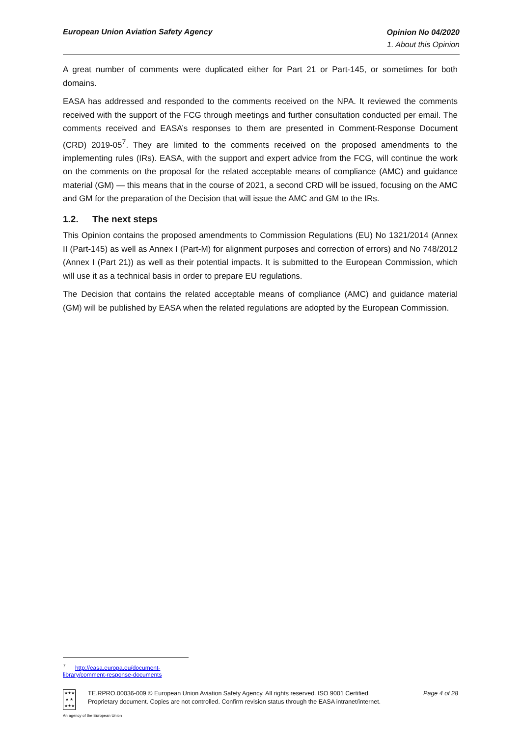European Union Aviation Safety Agency
Opinion No 04/2020
1. About this Opinion
A great number of comments were duplicated either for Part 21 or Part-145, or sometimes for both domains.
EASA has addressed and responded to the comments received on the NPA. It reviewed the comments received with the support of the FCG through meetings and further consultation conducted per email. The comments received and EASA’s responses to them are presented in Comment-Response Document (CRD) 2019-05<sup>7</sup>. They are limited to the comments received on the proposed amendments to the implementing rules (IRs). EASA, with the support and expert advice from the FCG, will continue the work on the comments on the proposal for the related acceptable means of compliance (AMC) and guidance material (GM) — this means that in the course of 2021, a second CRD will be issued, focusing on the AMC and GM for the preparation of the Decision that will issue the AMC and GM to the IRs.
1.2. The next steps
This Opinion contains the proposed amendments to Commission Regulations (EU) No 1321/2014 (Annex II (Part-145) as well as Annex I (Part-M) for alignment purposes and correction of errors) and No 748/2012 (Annex I (Part 21)) as well as their potential impacts. It is submitted to the European Commission, which will use it as a technical basis in order to prepare EU regulations.
The Decision that contains the related acceptable means of compliance (AMC) and guidance material (GM) will be published by EASA when the related regulations are adopted by the European Commission.
<sup>7</sup> http://easa.europa.eu/document-library/comment-response-documents
★★★
★ ★
★★★
Page 4 of 28 TE.RPRO.00036-009 © European Union Aviation Safety Agency. All rights reserved. ISO 9001 Certified.
Proprietary document. Copies are not controlled. Confirm revision status through the EASA intranet/internet.
An agency of the European Union